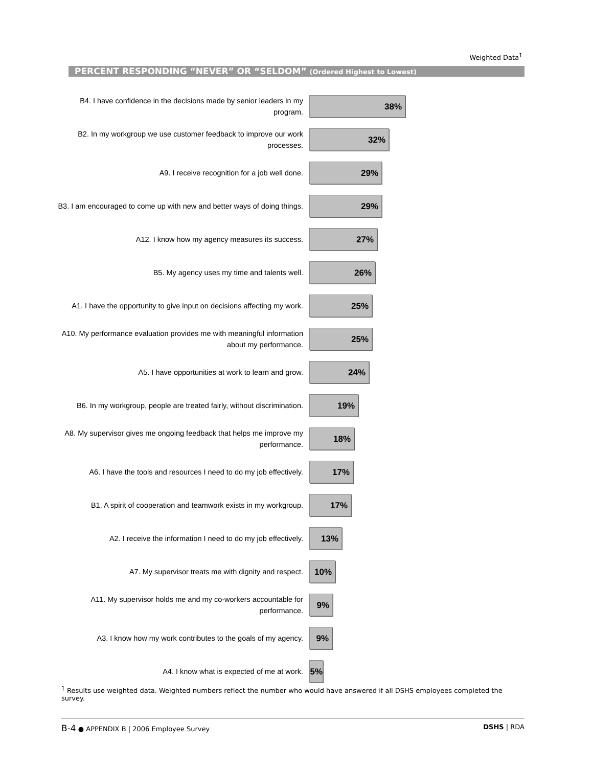Weighted Data<sup>1</sup>
PERCENT RESPONDING “NEVER” OR “SELDOM” (Ordered Highest to Lowest)
B4. I have confidence in the decisions made by senior leaders in my program.
38%
B2. In my workgroup we use customer feedback to improve our work processes.
32%
A9. I receive recognition for a job well done.
29%
B3. I am encouraged to come up with new and better ways of doing things.
29%
A12. I know how my agency measures its success.
27%
B5. My agency uses my time and talents well.
26%
A1. I have the opportunity to give input on decisions affecting my work.
25%
A10. My performance evaluation provides me with meaningful information about my performance.
25%
A5. I have opportunities at work to learn and grow.
24%
B6. In my workgroup, people are treated fairly, without discrimination.
19%
A8. My supervisor gives me ongoing feedback that helps me improve my performance.
18%
A6. I have the tools and resources I need to do my job effectively.
17%
B1. A spirit of cooperation and teamwork exists in my workgroup.
17%
A2. I receive the information I need to do my job effectively.
13%
A7. My supervisor treats me with dignity and respect.
10%
A11. My supervisor holds me and my co-workers accountable for performance.
9%
A3. I know how my work contributes to the goals of my agency.
9%
A4. I know what is expected of me at work.
5%
<sup>1</sup> Results use weighted data. Weighted numbers reflect the number who would have answered if all DSHS employees completed the survey.
B-4 ● APPENDIX B | 2006 Employee Survey DSHS | RDA